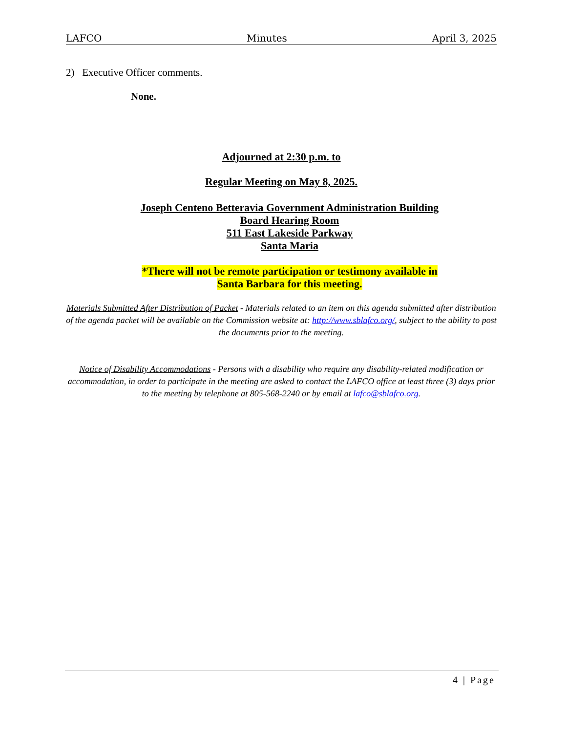LAFCO Minutes April 3, 2025
2) Executive Officer comments.
None.
Adjourned at 2:30 p.m. to
Regular Meeting on May 8, 2025.
Joseph Centeno Betteravia Government Administration Building
Board Hearing Room
511 East Lakeside Parkway
Santa Maria
*There will not be remote participation or testimony available in
Santa Barbara for this meeting.
Materials Submitted After Distribution of Packet - Materials related to an item on this agenda submitted after distribution of the agenda packet will be available on the Commission website at: http://www.sblafco.org/, subject to the ability to post the documents prior to the meeting.
Notice of Disability Accommodations - Persons with a disability who require any disability-related modification or accommodation, in order to participate in the meeting are asked to contact the LAFCO office at least three (3) days prior to the meeting by telephone at 805-568-2240 or by email at lafco@sblafco.org.
4 | Page